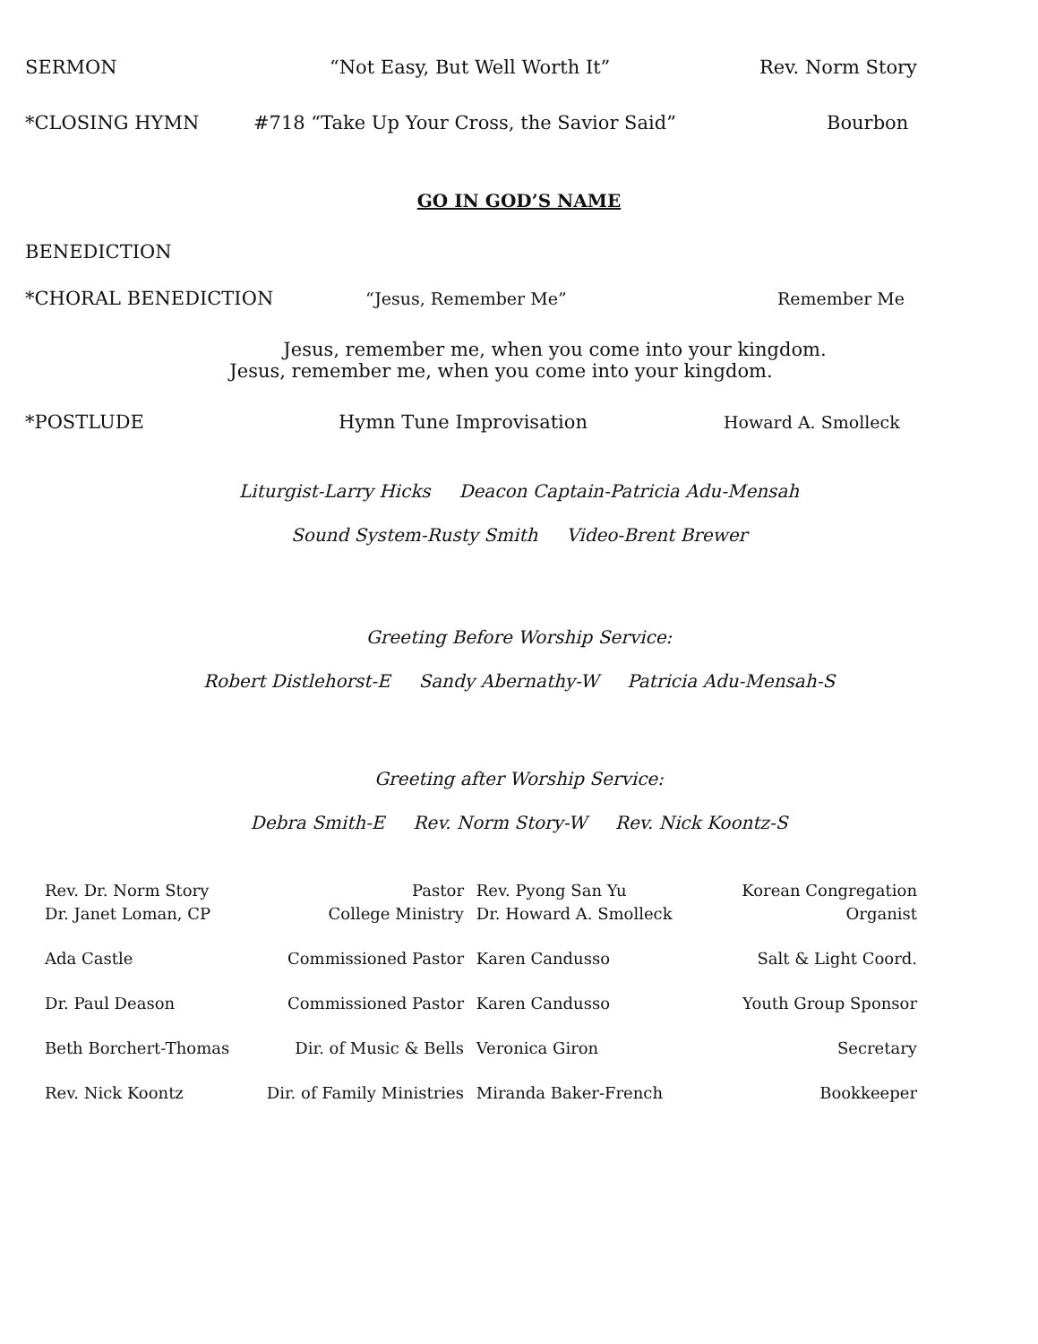SERMON “Not Easy, But Well Worth It” Rev. Norm Story
*CLOSING HYMN #718 “Take Up Your Cross, the Savior Said” Bourbon
GO IN GOD’S NAME
BENEDICTION
*CHORAL BENEDICTION “Jesus, Remember Me” Remember Me
Jesus, remember me, when you come into your kingdom.
Jesus, remember me, when you come into your kingdom.
*POSTLUDE Hymn Tune Improvisation Howard A. Smolleck
Liturgist-Larry Hicks Deacon Captain-Patricia Adu-Mensah
Sound System-Rusty Smith Video-Brent Brewer
Greeting Before Worship Service:
Robert Distlehorst-E Sandy Abernathy-W Patricia Adu-Mensah-S
Greeting after Worship Service:
Debra Smith-E Rev. Norm Story-W Rev. Nick Koontz-S
| Rev. Dr. Norm Story | Pastor | Rev. Pyong San Yu | Korean Congregation |
| Dr. Janet Loman, CP | College Ministry | Dr. Howard A. Smolleck | Organist |
| Ada Castle | Commissioned Pastor | Karen Candusso | Salt & Light Coord. |
| Dr. Paul Deason | Commissioned Pastor | Karen Candusso | Youth Group Sponsor |
| Beth Borchert-Thomas | Dir. of Music & Bells | Veronica Giron | Secretary |
| Rev. Nick Koontz | Dir. of Family Ministries | Miranda Baker-French | Bookkeeper |